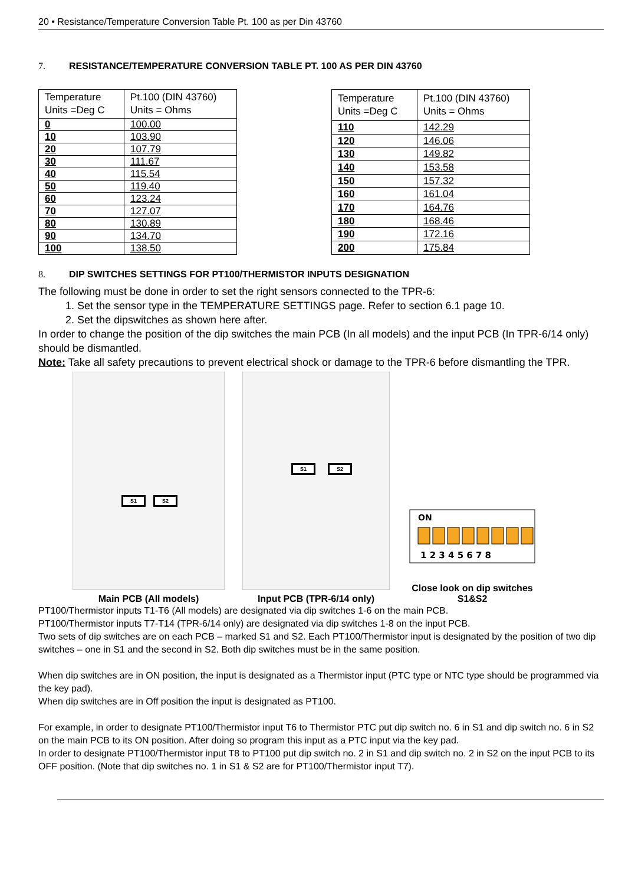20 • Resistance/Temperature Conversion Table Pt. 100 as per Din 43760
7. RESISTANCE/TEMPERATURE CONVERSION TABLE PT. 100 AS PER DIN 43760
| Temperature Units =Deg C | Pt.100 (DIN 43760) Units = Ohms |
| --- | --- |
| 0 | 100.00 |
| 10 | 103.90 |
| 20 | 107.79 |
| 30 | 111.67 |
| 40 | 115.54 |
| 50 | 119.40 |
| 60 | 123.24 |
| 70 | 127.07 |
| 80 | 130.89 |
| 90 | 134.70 |
| 100 | 138.50 |
| Temperature Units =Deg C | Pt.100 (DIN 43760) Units = Ohms |
| --- | --- |
| 110 | 142.29 |
| 120 | 146.06 |
| 130 | 149.82 |
| 140 | 153.58 |
| 150 | 157.32 |
| 160 | 161.04 |
| 170 | 164.76 |
| 180 | 168.46 |
| 190 | 172.16 |
| 200 | 175.84 |
8. DIP SWITCHES SETTINGS FOR PT100/THERMISTOR INPUTS DESIGNATION
The following must be done in order to set the right sensors connected to the TPR-6:
1. Set the sensor type in the TEMPERATURE SETTINGS page. Refer to section 6.1 page 10.
2. Set the dipswitches as shown here after.
In order to change the position of the dip switches the main PCB (In all models) and the input PCB (In TPR-6/14 only) should be dismantled.
Note: Take all safety precautions to prevent electrical shock or damage to the TPR-6 before dismantling the TPR.
S1 S2
Main PCB (All models)
S1 S2
Input PCB (TPR-6/14 only)
ON
1 2 3 4 5 6 7 8
Close look on dip switches
S1&S2
PT100/Thermistor inputs T1-T6 (All models) are designated via dip switches 1-6 on the main PCB.
PT100/Thermistor inputs T7-T14 (TPR-6/14 only) are designated via dip switches 1-8 on the input PCB.
Two sets of dip switches are on each PCB – marked S1 and S2. Each PT100/Thermistor input is designated by the position of two dip switches – one in S1 and the second in S2. Both dip switches must be in the same position.
When dip switches are in ON position, the input is designated as a Thermistor input (PTC type or NTC type should be programmed via the key pad).
When dip switches are in Off position the input is designated as PT100.
For example, in order to designate PT100/Thermistor input T6 to Thermistor PTC put dip switch no. 6 in S1 and dip switch no. 6 in S2 on the main PCB to its ON position. After doing so program this input as a PTC input via the key pad.
In order to designate PT100/Thermistor input T8 to PT100 put dip switch no. 2 in S1 and dip switch no. 2 in S2 on the input PCB to its OFF position. (Note that dip switches no. 1 in S1 & S2 are for PT100/Thermistor input T7).